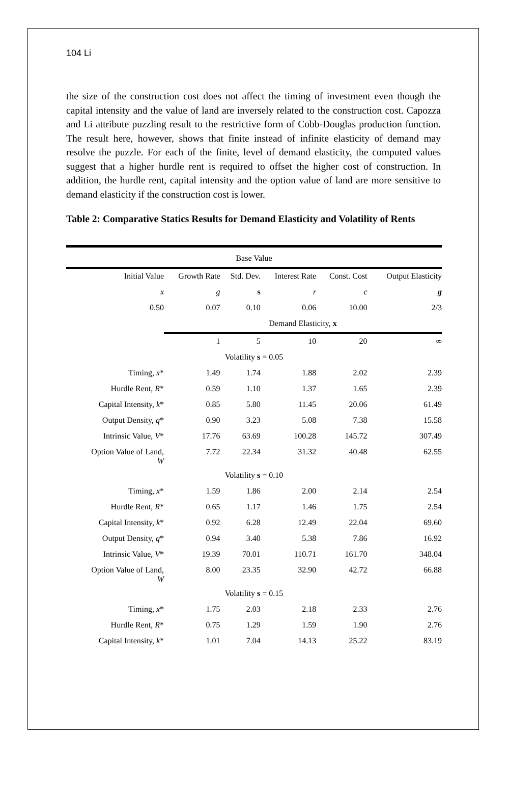104 Li
the size of the construction cost does not affect the timing of investment even though the capital intensity and the value of land are inversely related to the construction cost. Capozza and Li attribute puzzling result to the restrictive form of Cobb-Douglas production function. The result here, however, shows that finite instead of infinite elasticity of demand may resolve the puzzle. For each of the finite, level of demand elasticity, the computed values suggest that a higher hurdle rent is required to offset the higher cost of construction. In addition, the hurdle rent, capital intensity and the option value of land are more sensitive to demand elasticity if the construction cost is lower.
Table 2: Comparative Statics Results for Demand Elasticity and Volatility of Rents
| Base Value | | | | | |
| Initial Value | Growth Rate | Std. Dev. | Interest Rate | Const. Cost | Output Elasticity |
| x | g | s | r | c | g |
| 0.50 | 0.07 | 0.10 | 0.06 | 10.00 | 2/3 |
| | Demand Elasticity, x | | | | |
| | 1 | 5 | 10 | 20 | ∞ |
| Volatility s = 0.05 | | | | | |
| Timing, x * | 1.49 | 1.74 | 1.88 | 2.02 | 2.39 |
| Hurdle Rent, R * | 0.59 | 1.10 | 1.37 | 1.65 | 2.39 |
| Capital Intensity, k * | 0.85 | 5.80 | 11.45 | 20.06 | 61.49 |
| Output Density, q * | 0.90 | 3.23 | 5.08 | 7.38 | 15.58 |
| Intrinsic Value, V * | 17.76 | 63.69 | 100.28 | 145.72 | 307.49 |
| Option Value of Land, W | 7.72 | 22.34 | 31.32 | 40.48 | 62.55 |
| Volatility s = 0.10 | | | | | |
| Timing, x * | 1.59 | 1.86 | 2.00 | 2.14 | 2.54 |
| Hurdle Rent, R * | 0.65 | 1.17 | 1.46 | 1.75 | 2.54 |
| Capital Intensity, k * | 0.92 | 6.28 | 12.49 | 22.04 | 69.60 |
| Output Density, q * | 0.94 | 3.40 | 5.38 | 7.86 | 16.92 |
| Intrinsic Value, V * | 19.39 | 70.01 | 110.71 | 161.70 | 348.04 |
| Option Value of Land, W | 8.00 | 23.35 | 32.90 | 42.72 | 66.88 |
| Volatility s = 0.15 | | | | | |
| Timing, x * | 1.75 | 2.03 | 2.18 | 2.33 | 2.76 |
| Hurdle Rent, R * | 0.75 | 1.29 | 1.59 | 1.90 | 2.76 |
| Capital Intensity, k * | 1.01 | 7.04 | 14.13 | 25.22 | 83.19 |